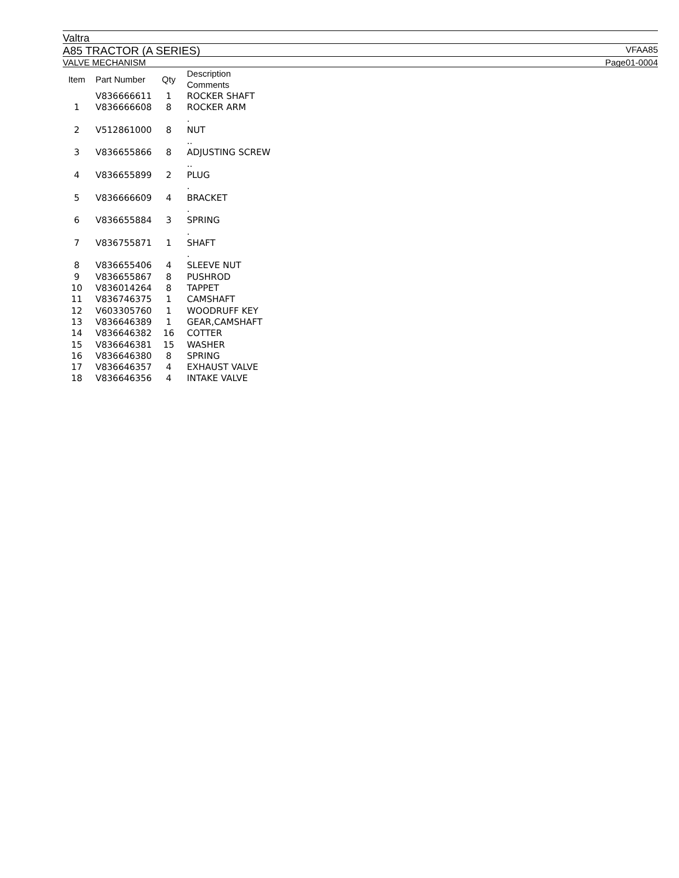Valtra
A85 TRACTOR (A SERIES) VFAA85
VALVE MECHANISM Page01-0004
| Item | Part Number | Qty | Description Comments |
| --- | --- | --- | --- |
| | V836666611 | 1 | ROCKER SHAFT |
| 1 | V836666608 | 8 | ROCKER ARM . |
| 2 | V512861000 | 8 | NUT .. |
| 3 | V836655866 | 8 | ADJUSTING SCREW .. |
| 4 | V836655899 | 2 | PLUG . |
| 5 | V836666609 | 4 | BRACKET . |
| 6 | V836655884 | 3 | SPRING . |
| 7 | V836755871 | 1 | SHAFT . |
| 8 | V836655406 | 4 | SLEEVE NUT |
| 9 | V836655867 | 8 | PUSHROD |
| 10 | V836014264 | 8 | TAPPET |
| 11 | V836746375 | 1 | CAMSHAFT |
| 12 | V603305760 | 1 | WOODRUFF KEY |
| 13 | V836646389 | 1 | GEAR,CAMSHAFT |
| 14 | V836646382 | 16 | COTTER |
| 15 | V836646381 | 15 | WASHER |
| 16 | V836646380 | 8 | SPRING |
| 17 | V836646357 | 4 | EXHAUST VALVE |
| 18 | V836646356 | 4 | INTAKE VALVE |